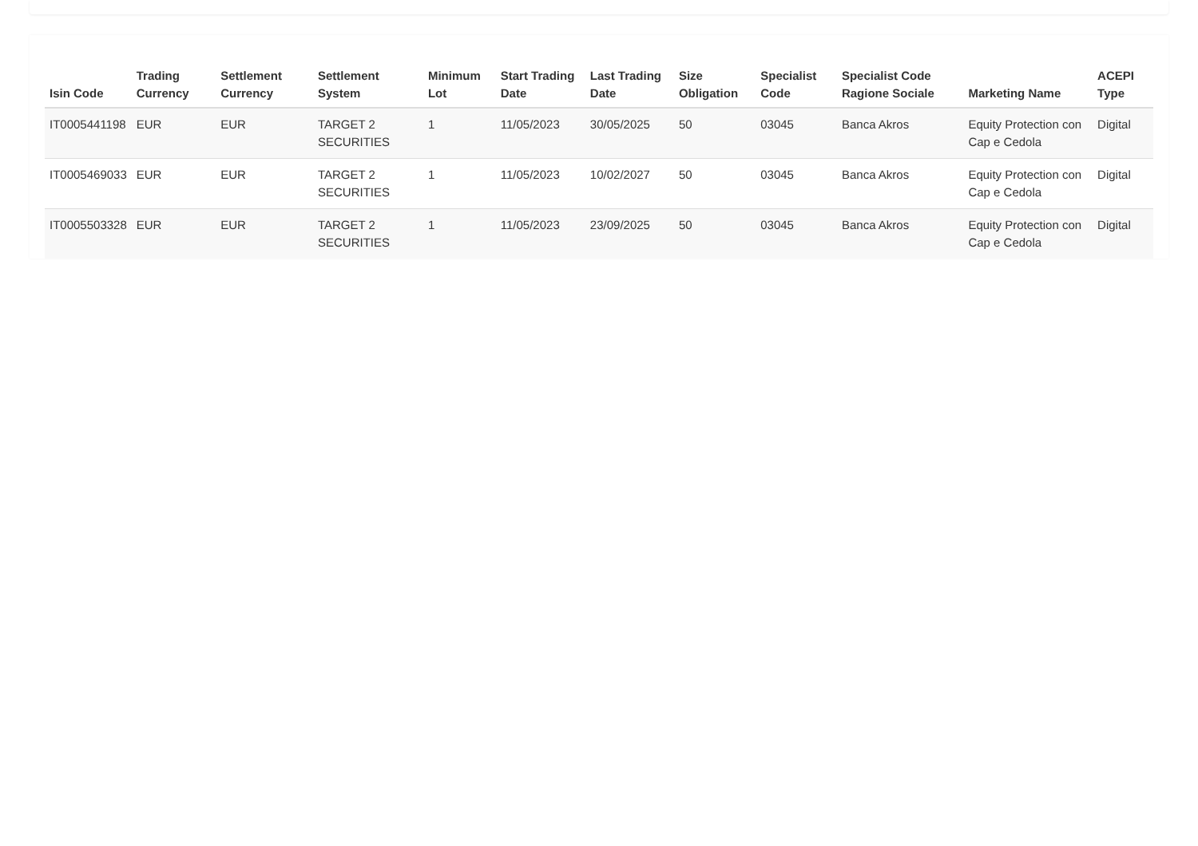| Isin Code | Trading Currency | Settlement Currency | Settlement System | Minimum Lot | Start Trading Date | Last Trading Date | Size Obligation | Specialist Code | Specialist Code Ragione Sociale | Marketing Name | ACEPI Type |
| --- | --- | --- | --- | --- | --- | --- | --- | --- | --- | --- | --- |
| IT0005441198 | EUR | EUR | TARGET 2 SECURITIES | 1 | 11/05/2023 | 30/05/2025 | 50 | 03045 | Banca Akros | Equity Protection con Cap e Cedola | Digital |
| IT0005469033 | EUR | EUR | TARGET 2 SECURITIES | 1 | 11/05/2023 | 10/02/2027 | 50 | 03045 | Banca Akros | Equity Protection con Cap e Cedola | Digital |
| IT0005503328 | EUR | EUR | TARGET 2 SECURITIES | 1 | 11/05/2023 | 23/09/2025 | 50 | 03045 | Banca Akros | Equity Protection con Cap e Cedola | Digital |